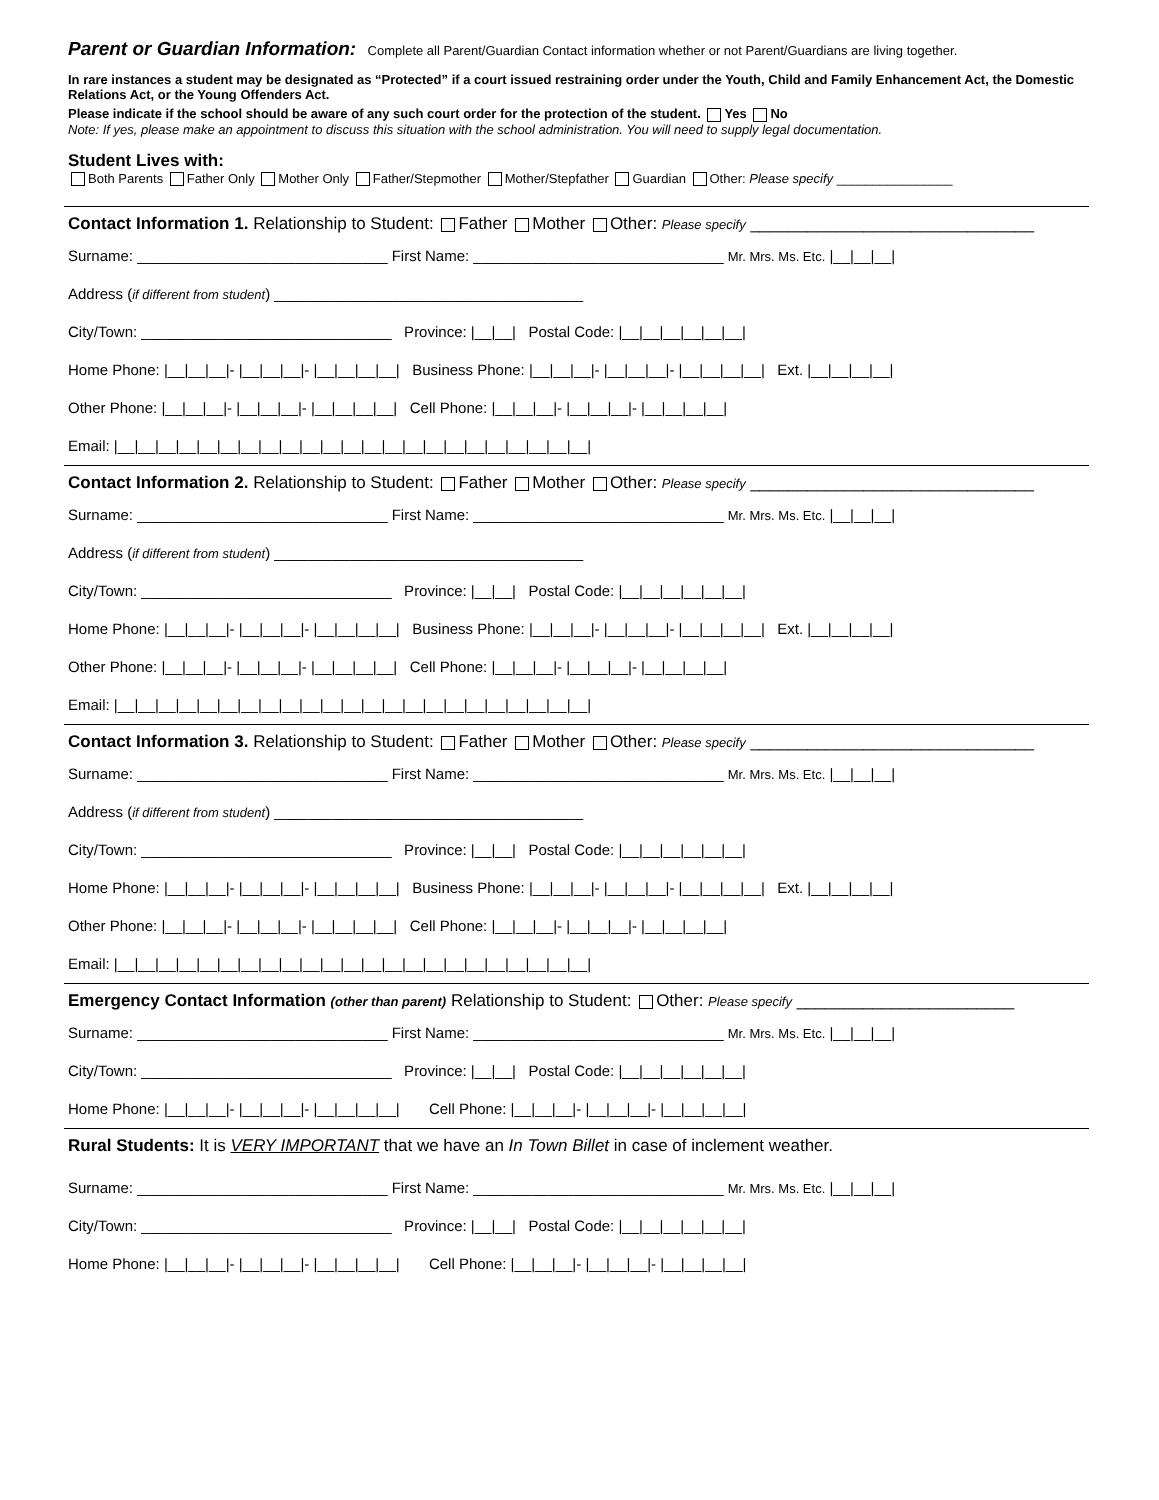Parent or Guardian Information: Complete all Parent/Guardian Contact information whether or not Parent/Guardians are living together.
In rare instances a student may be designated as “Protected” if a court issued restraining order under the Youth, Child and Family Enhancement Act, the Domestic Relations Act, or the Young Offenders Act.
Please indicate if the school should be aware of any such court order for the protection of the student. Yes No
Note: If yes, please make an appointment to discuss this situation with the school administration. You will need to supply legal documentation.
Student Lives with:
Both Parents Father Only Mother Only Father/Stepmother Mother/Stepfather Guardian Other: Please specify ________________
Contact Information 1. Relationship to Student: Father Mother Other: Please specify ______________________________
Surname: ______________________________ First Name: ______________________________ Mr. Mrs. Ms. Etc. |__|__|__|
Address (if different from student) _____________________________________
City/Town: ______________________________ Province: |__|__| Postal Code: |__|__|__|__|__|__|
Home Phone: |__|__|__|- |__|__|__|- |__|__|__|__| Business Phone: |__|__|__|- |__|__|__|- |__|__|__|__| Ext. |__|__|__|__|
Other Phone: |__|__|__|- |__|__|__|- |__|__|__|__| Cell Phone: |__|__|__|- |__|__|__|- |__|__|__|__|
Email: |__|__|__|__|__|__|__|__|__|__|__|__|__|__|__|__|__|__|__|__|__|__|__|
Contact Information 2. Relationship to Student: Father Mother Other: Please specify ______________________________
Surname: ______________________________ First Name: ______________________________ Mr. Mrs. Ms. Etc. |__|__|__|
Address (if different from student) _____________________________________
City/Town: ______________________________ Province: |__|__| Postal Code: |__|__|__|__|__|__|
Home Phone: |__|__|__|- |__|__|__|- |__|__|__|__| Business Phone: |__|__|__|- |__|__|__|- |__|__|__|__| Ext. |__|__|__|__|
Other Phone: |__|__|__|- |__|__|__|- |__|__|__|__| Cell Phone: |__|__|__|- |__|__|__|- |__|__|__|__|
Email: |__|__|__|__|__|__|__|__|__|__|__|__|__|__|__|__|__|__|__|__|__|__|__|
Contact Information 3. Relationship to Student: Father Mother Other: Please specify ______________________________
Surname: ______________________________ First Name: ______________________________ Mr. Mrs. Ms. Etc. |__|__|__|
Address (if different from student) _____________________________________
City/Town: ______________________________ Province: |__|__| Postal Code: |__|__|__|__|__|__|
Home Phone: |__|__|__|- |__|__|__|- |__|__|__|__| Business Phone: |__|__|__|- |__|__|__|- |__|__|__|__| Ext. |__|__|__|__|
Other Phone: |__|__|__|- |__|__|__|- |__|__|__|__| Cell Phone: |__|__|__|- |__|__|__|- |__|__|__|__|
Email: |__|__|__|__|__|__|__|__|__|__|__|__|__|__|__|__|__|__|__|__|__|__|__|
Emergency Contact Information (other than parent) Relationship to Student: Other: Please specify _______________________
Surname: ______________________________ First Name: ______________________________ Mr. Mrs. Ms. Etc. |__|__|__|
City/Town: ______________________________ Province: |__|__| Postal Code: |__|__|__|__|__|__|
Home Phone: |__|__|__|- |__|__|__|- |__|__|__|__| Cell Phone: |__|__|__|- |__|__|__|- |__|__|__|__|
Rural Students: It is VERY IMPORTANT that we have an In Town Billet in case of inclement weather.
Surname: ______________________________ First Name: ______________________________ Mr. Mrs. Ms. Etc. |__|__|__|
City/Town: ______________________________ Province: |__|__| Postal Code: |__|__|__|__|__|__|
Home Phone: |__|__|__|- |__|__|__|- |__|__|__|__| Cell Phone: |__|__|__|- |__|__|__|- |__|__|__|__|